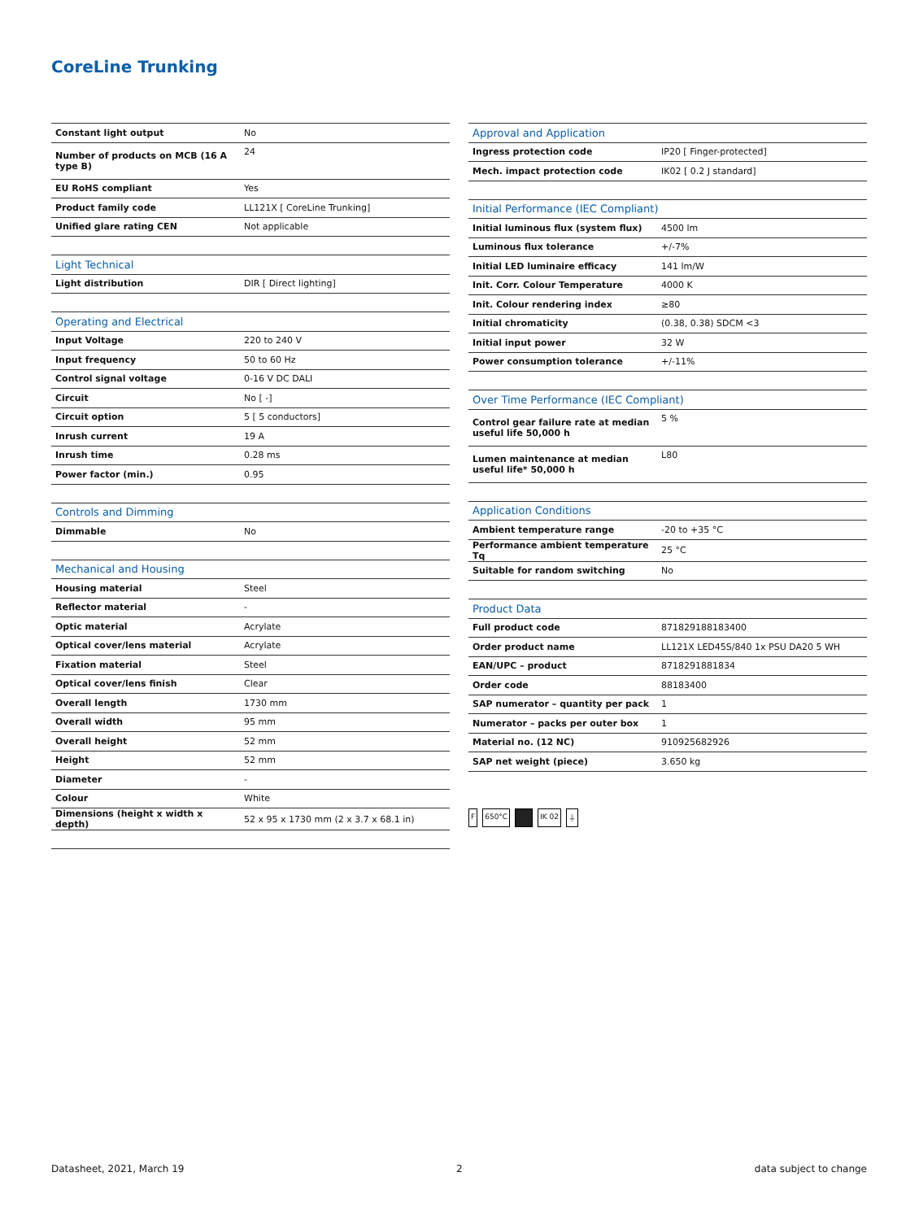CoreLine Trunking
| Constant light output | No |
| Number of products on MCB (16 A type B) | 24 |
| EU RoHS compliant | Yes |
| Product family code | LL121X [ CoreLine Trunking] |
| Unified glare rating CEN | Not applicable |
| Light Technical | |
| Light distribution | DIR [ Direct lighting] |
| Operating and Electrical | |
| Input Voltage | 220 to 240 V |
| Input frequency | 50 to 60 Hz |
| Control signal voltage | 0-16 V DC DALI |
| Circuit | No [ -] |
| Circuit option | 5 [ 5 conductors] |
| Inrush current | 19 A |
| Inrush time | 0.28 ms |
| Power factor (min.) | 0.95 |
| Controls and Dimming | |
| Dimmable | No |
| Mechanical and Housing | |
| Housing material | Steel |
| Reflector material | - |
| Optic material | Acrylate |
| Optical cover/lens material | Acrylate |
| Fixation material | Steel |
| Optical cover/lens finish | Clear |
| Overall length | 1730 mm |
| Overall width | 95 mm |
| Overall height | 52 mm |
| Height | 52 mm |
| Diameter | - |
| Colour | White |
| Dimensions (height x width x depth) | 52 x 95 x 1730 mm (2 x 3.7 x 68.1 in) |
| Approval and Application | |
| Ingress protection code | IP20 [ Finger-protected] |
| Mech. impact protection code | IK02 [ 0.2 J standard] |
| Initial Performance (IEC Compliant) | |
| Initial luminous flux (system flux) | 4500 lm |
| Luminous flux tolerance | +/-7% |
| Initial LED luminaire efficacy | 141 lm/W |
| Init. Corr. Colour Temperature | 4000 K |
| Init. Colour rendering index | ≥80 |
| Initial chromaticity | (0.38, 0.38) SDCM <3 |
| Initial input power | 32 W |
| Power consumption tolerance | +/-11% |
| Over Time Performance (IEC Compliant) | |
| Control gear failure rate at median useful life 50,000 h | 5 % |
| Lumen maintenance at median useful life* 50,000 h | L80 |
| Application Conditions | |
| Ambient temperature range | -20 to +35 °C |
| Performance ambient temperature Tq | 25 °C |
| Suitable for random switching | No |
| Product Data | |
| Full product code | 871829188183400 |
| Order product name | LL121X LED45S/840 1x PSU DA20 5 WH |
| EAN/UPC – product | 8718291881834 |
| Order code | 88183400 |
| SAP numerator – quantity per pack | 1 |
| Numerator – packs per outer box | 1 |
| Material no. (12 NC) | 910925682926 |
| SAP net weight (piece) | 3.650 kg |
F 650°C IK 02 ⏚
Datasheet, 2021, March 19 2 data subject to change